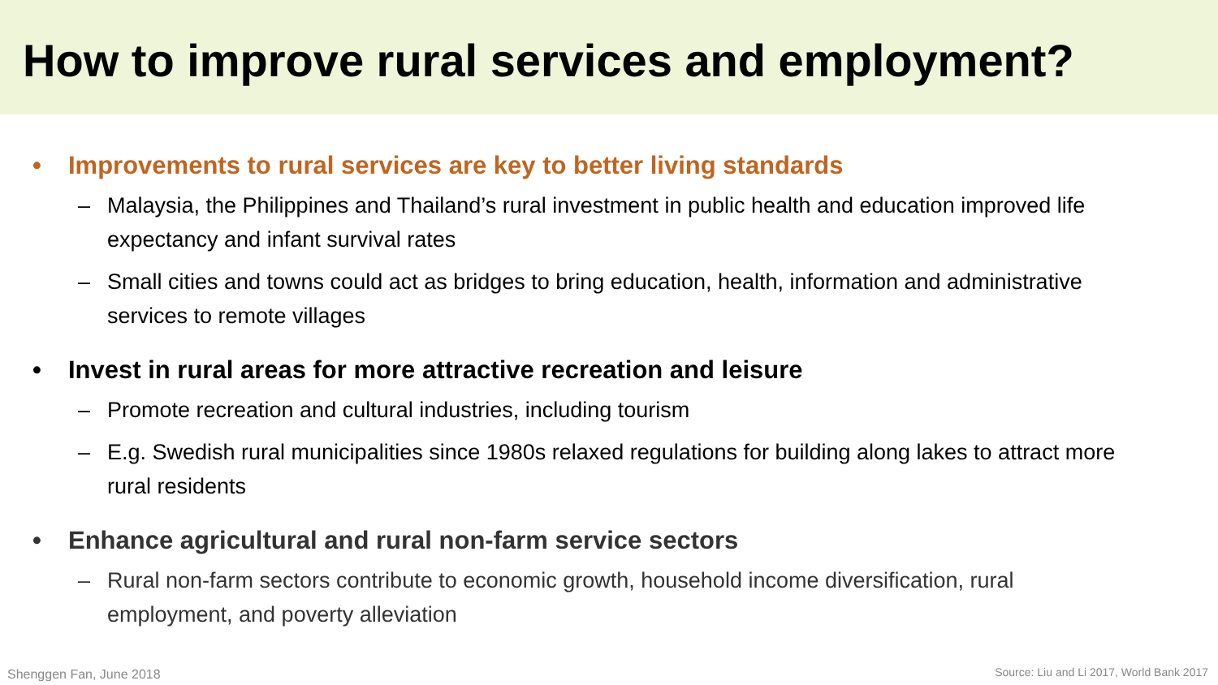How to improve rural services and employment?
• Improvements to rural services are key to better living standards
– Malaysia, the Philippines and Thailand’s rural investment in public health and education improved life expectancy and infant survival rates
– Small cities and towns could act as bridges to bring education, health, information and administrative services to remote villages
• Invest in rural areas for more attractive recreation and leisure
– Promote recreation and cultural industries, including tourism
– E.g. Swedish rural municipalities since 1980s relaxed regulations for building along lakes to attract more rural residents
• Enhance agricultural and rural non-farm service sectors
– Rural non-farm sectors contribute to economic growth, household income diversification, rural employment, and poverty alleviation
Shenggen Fan, June 2018
Source: Liu and Li 2017, World Bank 2017